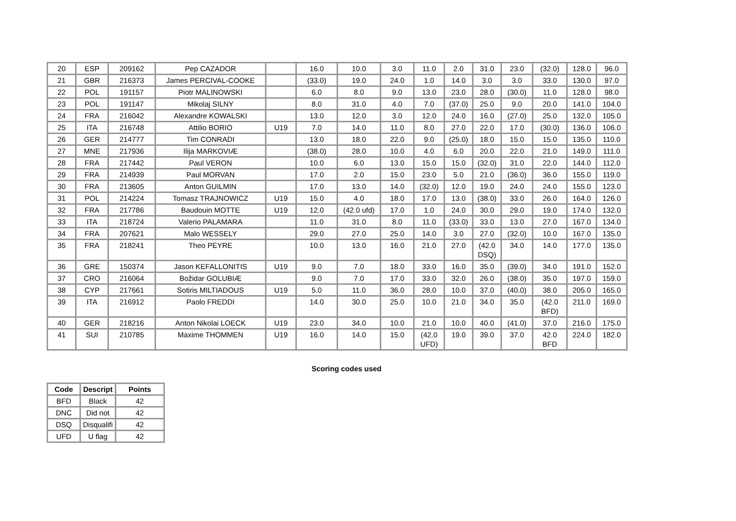| 20 | ESP | 209162 | Pep CAZADOR | | 16.0 | 10.0 | 3.0 | 11.0 | 2.0 | 31.0 | 23.0 | (32.0) | 128.0 | 96.0 |
| 21 | GBR | 216373 | James PERCIVAL-COOKE | | (33.0) | 19.0 | 24.0 | 1.0 | 14.0 | 3.0 | 3.0 | 33.0 | 130.0 | 97.0 |
| 22 | POL | 191157 | Piotr MALINOWSKI | | 6.0 | 8.0 | 9.0 | 13.0 | 23.0 | 28.0 | (30.0) | 11.0 | 128.0 | 98.0 |
| 23 | POL | 191147 | Mikolaj SILNY | | 8.0 | 31.0 | 4.0 | 7.0 | (37.0) | 25.0 | 9.0 | 20.0 | 141.0 | 104.0 |
| 24 | FRA | 216042 | Alexandre KOWALSKI | | 13.0 | 12.0 | 3.0 | 12.0 | 24.0 | 16.0 | (27.0) | 25.0 | 132.0 | 105.0 |
| 25 | ITA | 216748 | Attilio BORIO | U19 | 7.0 | 14.0 | 11.0 | 8.0 | 27.0 | 22.0 | 17.0 | (30.0) | 136.0 | 106.0 |
| 26 | GER | 214777 | Tim CONRADI | | 13.0 | 18.0 | 22.0 | 9.0 | (25.0) | 18.0 | 15.0 | 15.0 | 135.0 | 110.0 |
| 27 | MNE | 217936 | Ilija MARKOVIÆ | | (38.0) | 28.0 | 10.0 | 4.0 | 6.0 | 20.0 | 22.0 | 21.0 | 149.0 | 111.0 |
| 28 | FRA | 217442 | Paul VERON | | 10.0 | 6.0 | 13.0 | 15.0 | 15.0 | (32.0) | 31.0 | 22.0 | 144.0 | 112.0 |
| 29 | FRA | 214939 | Paul MORVAN | | 17.0 | 2.0 | 15.0 | 23.0 | 5.0 | 21.0 | (36.0) | 36.0 | 155.0 | 119.0 |
| 30 | FRA | 213605 | Anton GUILMIN | | 17.0 | 13.0 | 14.0 | (32.0) | 12.0 | 19.0 | 24.0 | 24.0 | 155.0 | 123.0 |
| 31 | POL | 214224 | Tomasz TRAJNOWICZ | U19 | 15.0 | 4.0 | 18.0 | 17.0 | 13.0 | (38.0) | 33.0 | 26.0 | 164.0 | 126.0 |
| 32 | FRA | 217786 | Baudouin MOTTE | U19 | 12.0 | (42.0 ufd) | 17.0 | 1.0 | 24.0 | 30.0 | 29.0 | 19.0 | 174.0 | 132.0 |
| 33 | ITA | 218724 | Valerio PALAMARA | | 11.0 | 31.0 | 8.0 | 11.0 | (33.0) | 33.0 | 13.0 | 27.0 | 167.0 | 134.0 |
| 34 | FRA | 207621 | Malo WESSELY | | 29.0 | 27.0 | 25.0 | 14.0 | 3.0 | 27.0 | (32.0) | 10.0 | 167.0 | 135.0 |
| 35 | FRA | 218241 | Theo PEYRE | | 10.0 | 13.0 | 16.0 | 21.0 | 27.0 | (42.0 DSQ) | 34.0 | 14.0 | 177.0 | 135.0 |
| 36 | GRE | 150374 | Jason KEFALLONITIS | U19 | 9.0 | 7.0 | 18.0 | 33.0 | 16.0 | 35.0 | (39.0) | 34.0 | 191.0 | 152.0 |
| 37 | CRO | 216064 | Božidar GOLUBIÆ | | 9.0 | 7.0 | 17.0 | 33.0 | 32.0 | 26.0 | (38.0) | 35.0 | 197.0 | 159.0 |
| 38 | CYP | 217661 | Sotiris MILTIADOUS | U19 | 5.0 | 11.0 | 36.0 | 28.0 | 10.0 | 37.0 | (40.0) | 38.0 | 205.0 | 165.0 |
| 39 | ITA | 216912 | Paolo FREDDI | | 14.0 | 30.0 | 25.0 | 10.0 | 21.0 | 34.0 | 35.0 | (42.0 BFD) | 211.0 | 169.0 |
| 40 | GER | 218216 | Anton Nikolai LOECK | U19 | 23.0 | 34.0 | 10.0 | 21.0 | 10.0 | 40.0 | (41.0) | 37.0 | 216.0 | 175.0 |
| 41 | SUI | 210785 | Maxime THOMMEN | U19 | 16.0 | 14.0 | 15.0 | (42.0 UFD) | 19.0 | 39.0 | 37.0 | 42.0 BFD | 224.0 | 182.0 |
Scoring codes used
| Code | Descript | Points |
| --- | --- | --- |
| BFD | Black | 42 |
| DNC | Did not | 42 |
| DSQ | Disqualifi | 42 |
| UFD | U flag | 42 |